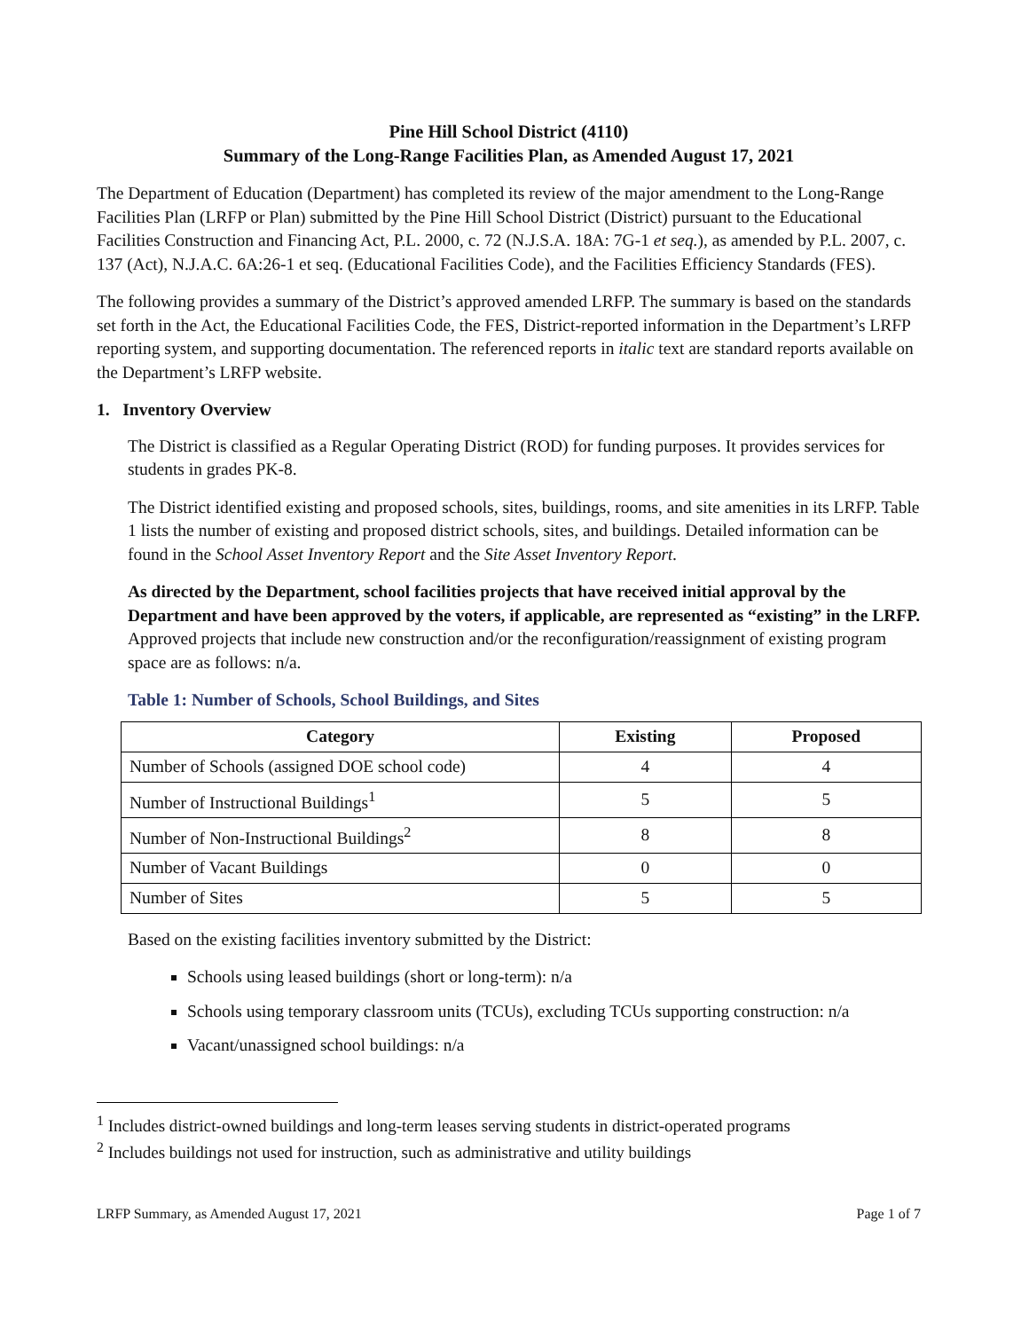Pine Hill School District (4110)
Summary of the Long-Range Facilities Plan, as Amended August 17, 2021
The Department of Education (Department) has completed its review of the major amendment to the Long-Range Facilities Plan (LRFP or Plan) submitted by the Pine Hill School District (District) pursuant to the Educational Facilities Construction and Financing Act, P.L. 2000, c. 72 (N.J.S.A. 18A: 7G-1 et seq.), as amended by P.L. 2007, c. 137 (Act), N.J.A.C. 6A:26-1 et seq. (Educational Facilities Code), and the Facilities Efficiency Standards (FES).
The following provides a summary of the District’s approved amended LRFP. The summary is based on the standards set forth in the Act, the Educational Facilities Code, the FES, District-reported information in the Department’s LRFP reporting system, and supporting documentation. The referenced reports in italic text are standard reports available on the Department’s LRFP website.
1. Inventory Overview
The District is classified as a Regular Operating District (ROD) for funding purposes. It provides services for students in grades PK-8.
The District identified existing and proposed schools, sites, buildings, rooms, and site amenities in its LRFP. Table 1 lists the number of existing and proposed district schools, sites, and buildings. Detailed information can be found in the School Asset Inventory Report and the Site Asset Inventory Report.
As directed by the Department, school facilities projects that have received initial approval by the Department and have been approved by the voters, if applicable, are represented as “existing” in the LRFP. Approved projects that include new construction and/or the reconfiguration/reassignment of existing program space are as follows: n/a.
Table 1: Number of Schools, School Buildings, and Sites
| Category | Existing | Proposed |
| --- | --- | --- |
| Number of Schools (assigned DOE school code) | 4 | 4 |
| Number of Instructional Buildings<sup>1</sup> | 5 | 5 |
| Number of Non-Instructional Buildings<sup>2</sup> | 8 | 8 |
| Number of Vacant Buildings | 0 | 0 |
| Number of Sites | 5 | 5 |
Based on the existing facilities inventory submitted by the District:
Schools using leased buildings (short or long-term): n/a
Schools using temporary classroom units (TCUs), excluding TCUs supporting construction: n/a
Vacant/unassigned school buildings: n/a
<sup>1</sup> Includes district-owned buildings and long-term leases serving students in district-operated programs
<sup>2</sup> Includes buildings not used for instruction, such as administrative and utility buildings
LRFP Summary, as Amended August 17, 2021 Page 1 of 7